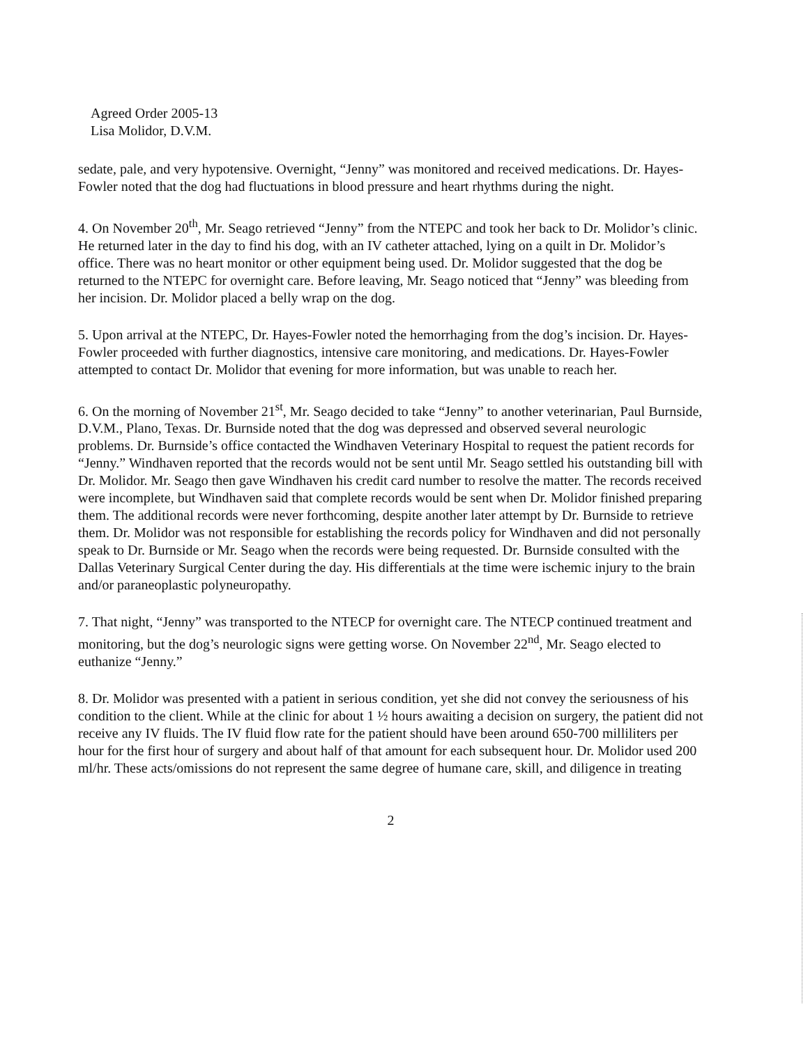Agreed Order 2005-13
Lisa Molidor, D.V.M.
sedate, pale, and very hypotensive. Overnight, “Jenny” was monitored and received medications. Dr. Hayes-Fowler noted that the dog had fluctuations in blood pressure and heart rhythms during the night.
4. On November 20<sup>th</sup>, Mr. Seago retrieved “Jenny” from the NTEPC and took her back to Dr. Molidor’s clinic. He returned later in the day to find his dog, with an IV catheter attached, lying on a quilt in Dr. Molidor’s office. There was no heart monitor or other equipment being used. Dr. Molidor suggested that the dog be returned to the NTEPC for overnight care. Before leaving, Mr. Seago noticed that “Jenny” was bleeding from her incision. Dr. Molidor placed a belly wrap on the dog.
5. Upon arrival at the NTEPC, Dr. Hayes-Fowler noted the hemorrhaging from the dog’s incision. Dr. Hayes-Fowler proceeded with further diagnostics, intensive care monitoring, and medications. Dr. Hayes-Fowler attempted to contact Dr. Molidor that evening for more information, but was unable to reach her.
6. On the morning of November 21<sup>st</sup>, Mr. Seago decided to take “Jenny” to another veterinarian, Paul Burnside, D.V.M., Plano, Texas. Dr. Burnside noted that the dog was depressed and observed several neurologic problems. Dr. Burnside’s office contacted the Windhaven Veterinary Hospital to request the patient records for “Jenny.” Windhaven reported that the records would not be sent until Mr. Seago settled his outstanding bill with Dr. Molidor. Mr. Seago then gave Windhaven his credit card number to resolve the matter. The records received were incomplete, but Windhaven said that complete records would be sent when Dr. Molidor finished preparing them. The additional records were never forthcoming, despite another later attempt by Dr. Burnside to retrieve them. Dr. Molidor was not responsible for establishing the records policy for Windhaven and did not personally speak to Dr. Burnside or Mr. Seago when the records were being requested. Dr. Burnside consulted with the Dallas Veterinary Surgical Center during the day. His differentials at the time were ischemic injury to the brain and/or paraneoplastic polyneuropathy.
7. That night, “Jenny” was transported to the NTECP for overnight care. The NTECP continued treatment and monitoring, but the dog’s neurologic signs were getting worse. On November 22<sup>nd</sup>, Mr. Seago elected to euthanize “Jenny.”
8. Dr. Molidor was presented with a patient in serious condition, yet she did not convey the seriousness of his condition to the client. While at the clinic for about 1 ½ hours awaiting a decision on surgery, the patient did not receive any IV fluids. The IV fluid flow rate for the patient should have been around 650-700 milliliters per hour for the first hour of surgery and about half of that amount for each subsequent hour. Dr. Molidor used 200 ml/hr. These acts/omissions do not represent the same degree of humane care, skill, and diligence in treating
2